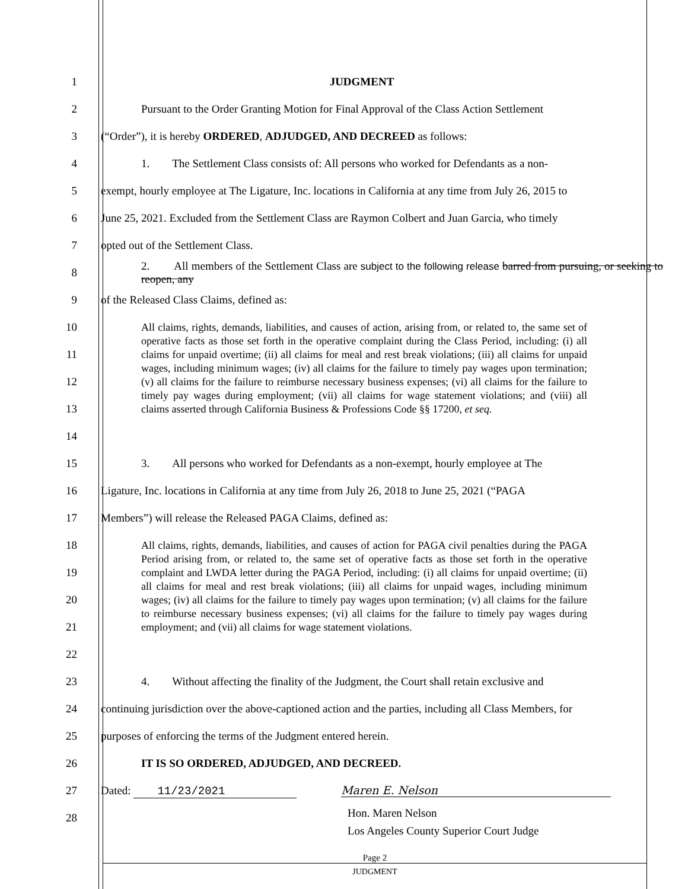1 JUDGMENT
2 Pursuant to the Order Granting Motion for Final Approval of the Class Action Settlement
3 (“Order”), it is hereby ORDERED, ADJUDGED, AND DECREED as follows:
4 1. The Settlement Class consists of: All persons who worked for Defendants as a non-
5 exempt, hourly employee at The Ligature, Inc. locations in California at any time from July 26, 2015 to
6 June 25, 2021. Excluded from the Settlement Class are Raymon Colbert and Juan Garcia, who timely
7 opted out of the Settlement Class.
8 2. All members of the Settlement Class are subject to the following release barred from pursuing, or seeking to reopen, any
9 of the Released Class Claims, defined as:
10
11
12
13
14
All claims, rights, demands, liabilities, and causes of action, arising from, or related to, the same set of operative facts as those set forth in the operative complaint during the Class Period, including: (i) all claims for unpaid overtime; (ii) all claims for meal and rest break violations; (iii) all claims for unpaid wages, including minimum wages; (iv) all claims for the failure to timely pay wages upon termination; (v) all claims for the failure to reimburse necessary business expenses; (vi) all claims for the failure to timely pay wages during employment; (vii) all claims for wage statement violations; and (viii) all claims asserted through California Business & Professions Code §§ 17200, et seq.
15 3. All persons who worked for Defendants as a non-exempt, hourly employee at The
16 Ligature, Inc. locations in California at any time from July 26, 2018 to June 25, 2021 (“PAGA
17 Members”) will release the Released PAGA Claims, defined as:
18
19
20
21
22
All claims, rights, demands, liabilities, and causes of action for PAGA civil penalties during the PAGA Period arising from, or related to, the same set of operative facts as those set forth in the operative complaint and LWDA letter during the PAGA Period, including: (i) all claims for unpaid overtime; (ii) all claims for meal and rest break violations; (iii) all claims for unpaid wages, including minimum wages; (iv) all claims for the failure to timely pay wages upon termination; (v) all claims for the failure to reimburse necessary business expenses; (vi) all claims for the failure to timely pay wages during employment; and (vii) all claims for wage statement violations.
23 4. Without affecting the finality of the Judgment, the Court shall retain exclusive and
24 continuing jurisdiction over the above-captioned action and the parties, including all Class Members, for
25 purposes of enforcing the terms of the Judgment entered herein.
26 IT IS SO ORDERED, ADJUDGED, AND DECREED.
27 Dated: 11/23/2021 Maren E. Nelson
28
Hon. Maren Nelson
Los Angeles County Superior Court Judge
Page 2
JUDGMENT